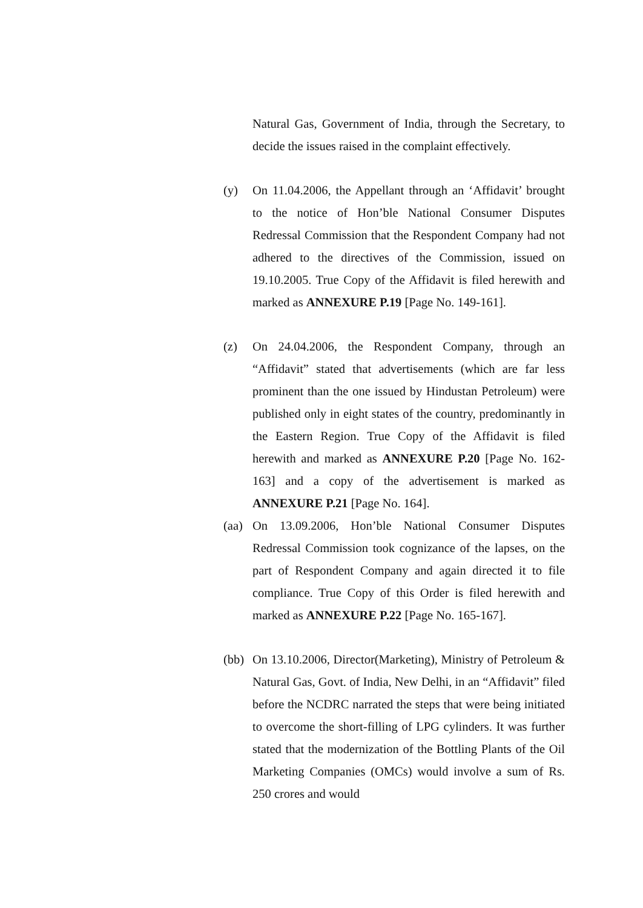Natural Gas, Government of India, through the Secretary, to decide the issues raised in the complaint effectively.
(y) On 11.04.2006, the Appellant through an ‘Affidavit’ brought to the notice of Hon’ble National Consumer Disputes Redressal Commission that the Respondent Company had not adhered to the directives of the Commission, issued on 19.10.2005. True Copy of the Affidavit is filed herewith and marked as ANNEXURE P.19 [Page No. 149-161].
(z) On 24.04.2006, the Respondent Company, through an “Affidavit” stated that advertisements (which are far less prominent than the one issued by Hindustan Petroleum) were published only in eight states of the country, predominantly in the Eastern Region. True Copy of the Affidavit is filed herewith and marked as ANNEXURE P.20 [Page No. 162-163] and a copy of the advertisement is marked as ANNEXURE P.21 [Page No. 164].
(aa)
On 13.09.2006, Hon’ble National Consumer Disputes Redressal Commission took cognizance of the lapses, on the part of Respondent Company and again directed it to file compliance. True Copy of this Order is filed herewith and marked as ANNEXURE P.22 [Page No. 165-167].
(bb)
On 13.10.2006, Director(Marketing), Ministry of Petroleum & Natural Gas, Govt. of India, New Delhi, in an “Affidavit” filed before the NCDRC narrated the steps that were being initiated to overcome the short-filling of LPG cylinders. It was further stated that the modernization of the Bottling Plants of the Oil Marketing Companies (OMCs) would involve a sum of Rs. 250 crores and would